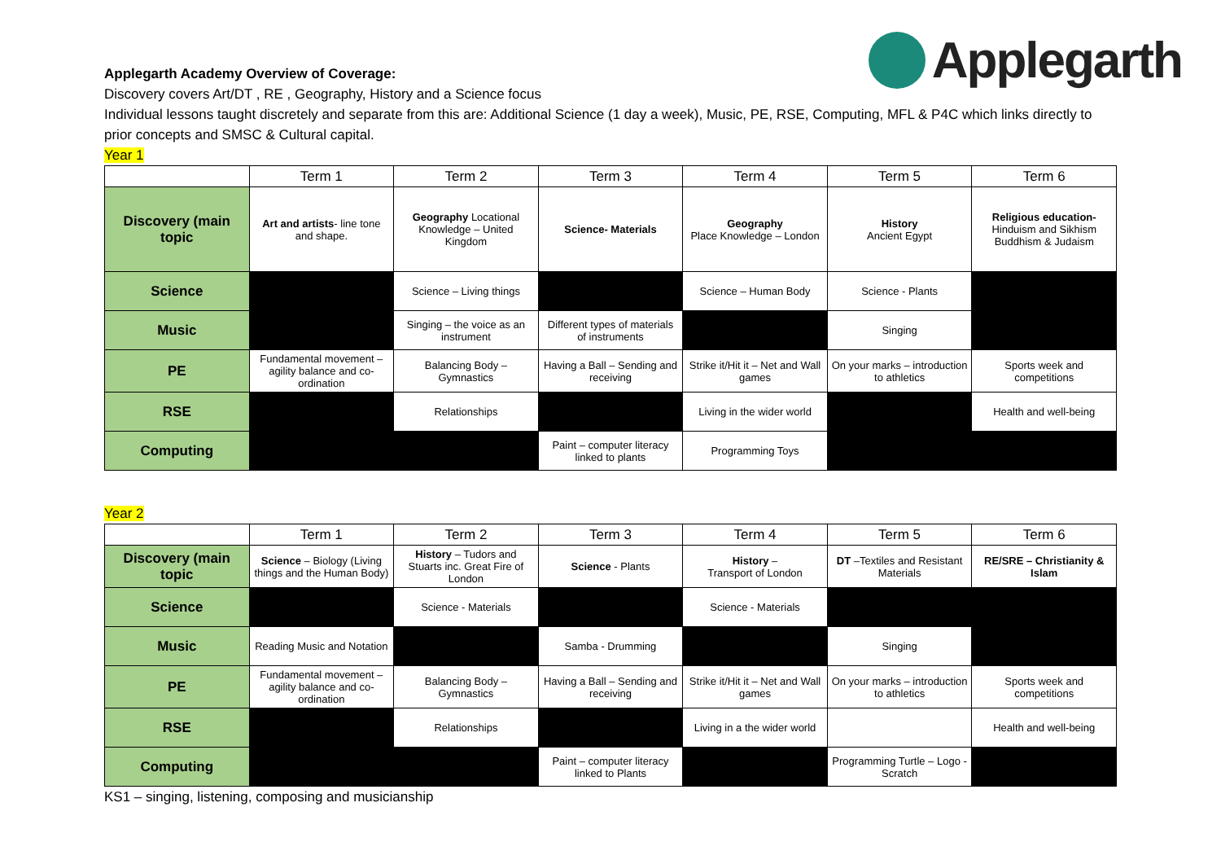Applegarth
Applegarth Academy Overview of Coverage:
Discovery covers Art/DT , RE , Geography, History and a Science focus
Individual lessons taught discretely and separate from this are: Additional Science (1 day a week), Music, PE, RSE, Computing, MFL & P4C which links directly to prior concepts and SMSC & Cultural capital.
Year 1
| | Term 1 | Term 2 | Term 3 | Term 4 | Term 5 | Term 6 |
| --- | --- | --- | --- | --- | --- | --- |
| Discovery (main topic | Art and artists - line tone and shape. | Geography Locational Knowledge – United Kingdom | Science- Materials | Geography Place Knowledge – London | History Ancient Egypt | Religious education- Hinduism and Sikhism Buddhism & Judaism |
| Science | | Science – Living things | | Science – Human Body | Science - Plants | |
| Music | | Singing – the voice as an instrument | Different types of materials of instruments | | Singing | |
| PE | Fundamental movement – agility balance and co-ordination | Balancing Body – Gymnastics | Having a Ball – Sending and receiving | Strike it/Hit it – Net and Wall games | On your marks – introduction to athletics | Sports week and competitions |
| RSE | | Relationships | | Living in the wider world | | Health and well-being |
| Computing | | | Paint – computer literacy linked to plants | Programming Toys | | |
Year 2
| | Term 1 | Term 2 | Term 3 | Term 4 | Term 5 | Term 6 |
| --- | --- | --- | --- | --- | --- | --- |
| Discovery (main topic | Science – Biology (Living things and the Human Body) | History – Tudors and Stuarts inc. Great Fire of London | Science - Plants | History – Transport of London | DT –Textiles and Resistant Materials | RE/SRE – Christianity & Islam |
| Science | | Science - Materials | | Science - Materials | | |
| Music | Reading Music and Notation | | Samba - Drumming | | Singing | |
| PE | Fundamental movement – agility balance and co-ordination | Balancing Body – Gymnastics | Having a Ball – Sending and receiving | Strike it/Hit it – Net and Wall games | On your marks – introduction to athletics | Sports week and competitions |
| RSE | | Relationships | | Living in a the wider world | | Health and well-being |
| Computing | | | Paint – computer literacy linked to Plants | | Programming Turtle – Logo -Scratch | |
KS1 – singing, listening, composing and musicianship